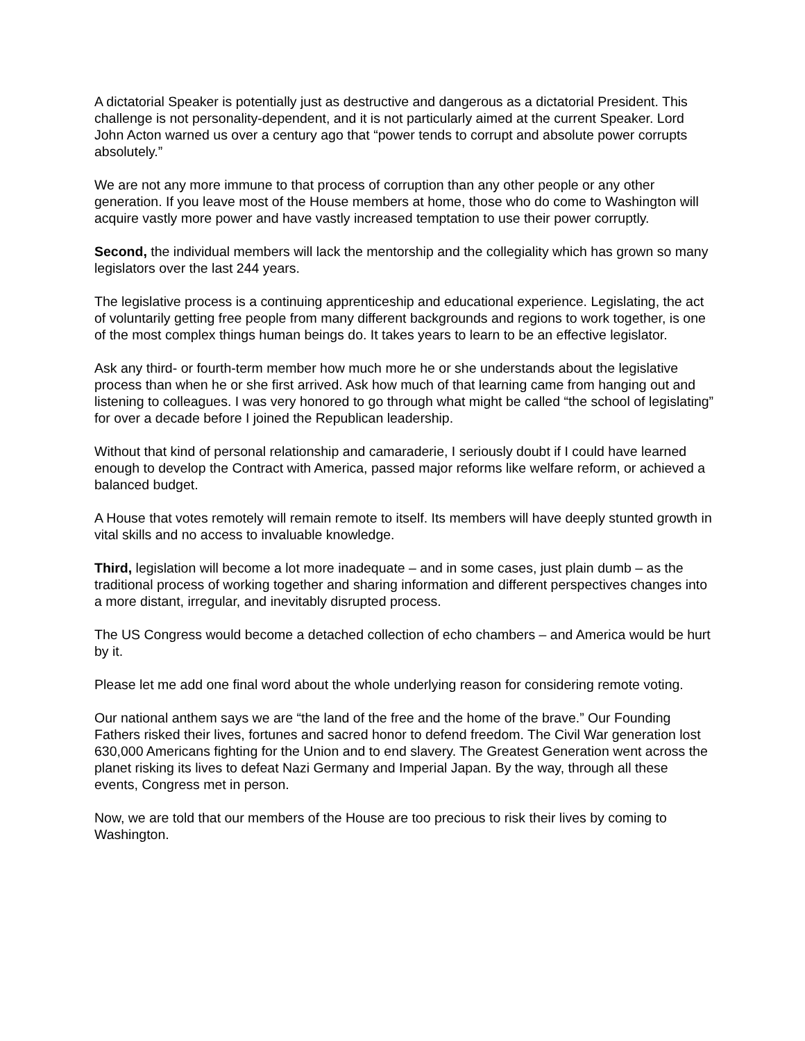A dictatorial Speaker is potentially just as destructive and dangerous as a dictatorial President. This challenge is not personality-dependent, and it is not particularly aimed at the current Speaker. Lord John Acton warned us over a century ago that “power tends to corrupt and absolute power corrupts absolutely.”
We are not any more immune to that process of corruption than any other people or any other generation. If you leave most of the House members at home, those who do come to Washington will acquire vastly more power and have vastly increased temptation to use their power corruptly.
Second, the individual members will lack the mentorship and the collegiality which has grown so many legislators over the last 244 years.
The legislative process is a continuing apprenticeship and educational experience. Legislating, the act of voluntarily getting free people from many different backgrounds and regions to work together, is one of the most complex things human beings do. It takes years to learn to be an effective legislator.
Ask any third- or fourth-term member how much more he or she understands about the legislative process than when he or she first arrived. Ask how much of that learning came from hanging out and listening to colleagues. I was very honored to go through what might be called “the school of legislating” for over a decade before I joined the Republican leadership.
Without that kind of personal relationship and camaraderie, I seriously doubt if I could have learned enough to develop the Contract with America, passed major reforms like welfare reform, or achieved a balanced budget.
A House that votes remotely will remain remote to itself. Its members will have deeply stunted growth in vital skills and no access to invaluable knowledge.
Third, legislation will become a lot more inadequate – and in some cases, just plain dumb – as the traditional process of working together and sharing information and different perspectives changes into a more distant, irregular, and inevitably disrupted process.
The US Congress would become a detached collection of echo chambers – and America would be hurt by it.
Please let me add one final word about the whole underlying reason for considering remote voting.
Our national anthem says we are “the land of the free and the home of the brave.” Our Founding Fathers risked their lives, fortunes and sacred honor to defend freedom. The Civil War generation lost 630,000 Americans fighting for the Union and to end slavery. The Greatest Generation went across the planet risking its lives to defeat Nazi Germany and Imperial Japan. By the way, through all these events, Congress met in person.
Now, we are told that our members of the House are too precious to risk their lives by coming to Washington.